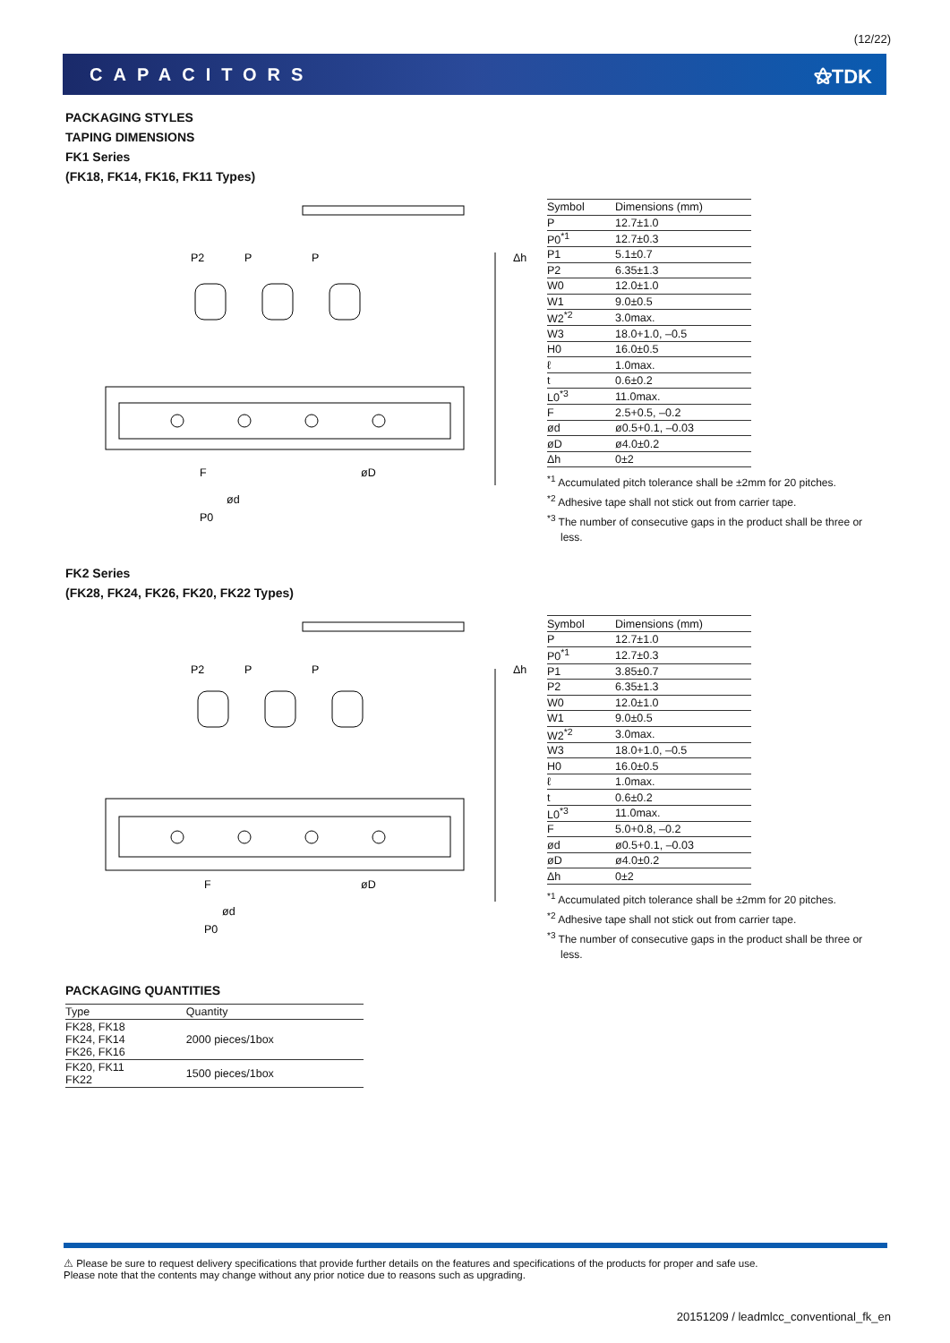(12/22)
CAPACITORS ⚝TDK
PACKAGING STYLES
TAPING DIMENSIONS
FK1 Series
(FK18, FK14, FK16, FK11 Types)
P2
P
P
Δh
ød
øD
F
P0
| Symbol | Dimensions (mm) |
| --- | --- |
| P | 12.7±1.0 |
| P0<sup>*1</sup> | 12.7±0.3 |
| P1 | 5.1±0.7 |
| P2 | 6.35±1.3 |
| W0 | 12.0±1.0 |
| W1 | 9.0±0.5 |
| W2<sup>*2</sup> | 3.0max. |
| W3 | 18.0+1.0, –0.5 |
| H0 | 16.0±0.5 |
| ℓ | 1.0max. |
| t | 0.6±0.2 |
| L0<sup>*3</sup> | 11.0max. |
| F | 2.5+0.5, –0.2 |
| ød | ø0.5+0.1, –0.03 |
| øD | ø4.0±0.2 |
| Δh | 0±2 |
<sup>*1</sup> Accumulated pitch tolerance shall be ±2mm for 20 pitches.
<sup>*2</sup> Adhesive tape shall not stick out from carrier tape.
<sup>*3</sup> The number of consecutive gaps in the product shall be three or less.
FK2 Series
(FK28, FK24, FK26, FK20, FK22 Types)
P2
P
P
Δh
ød
øD
F
P0
| Symbol | Dimensions (mm) |
| --- | --- |
| P | 12.7±1.0 |
| P0<sup>*1</sup> | 12.7±0.3 |
| P1 | 3.85±0.7 |
| P2 | 6.35±1.3 |
| W0 | 12.0±1.0 |
| W1 | 9.0±0.5 |
| W2<sup>*2</sup> | 3.0max. |
| W3 | 18.0+1.0, –0.5 |
| H0 | 16.0±0.5 |
| ℓ | 1.0max. |
| t | 0.6±0.2 |
| L0<sup>*3</sup> | 11.0max. |
| F | 5.0+0.8, –0.2 |
| ød | ø0.5+0.1, –0.03 |
| øD | ø4.0±0.2 |
| Δh | 0±2 |
<sup>*1</sup> Accumulated pitch tolerance shall be ±2mm for 20 pitches.
<sup>*2</sup> Adhesive tape shall not stick out from carrier tape.
<sup>*3</sup> The number of consecutive gaps in the product shall be three or less.
PACKAGING QUANTITIES
| Type | Quantity |
| --- | --- |
| FK28, FK18 FK24, FK14 FK26, FK16 | 2000 pieces/1box |
| FK20, FK11 FK22 | 1500 pieces/1box |
⚠ Please be sure to request delivery specifications that provide further details on the features and specifications of the products for proper and safe use.
Please note that the contents may change without any prior notice due to reasons such as upgrading.
20151209 / leadmlcc_conventional_fk_en